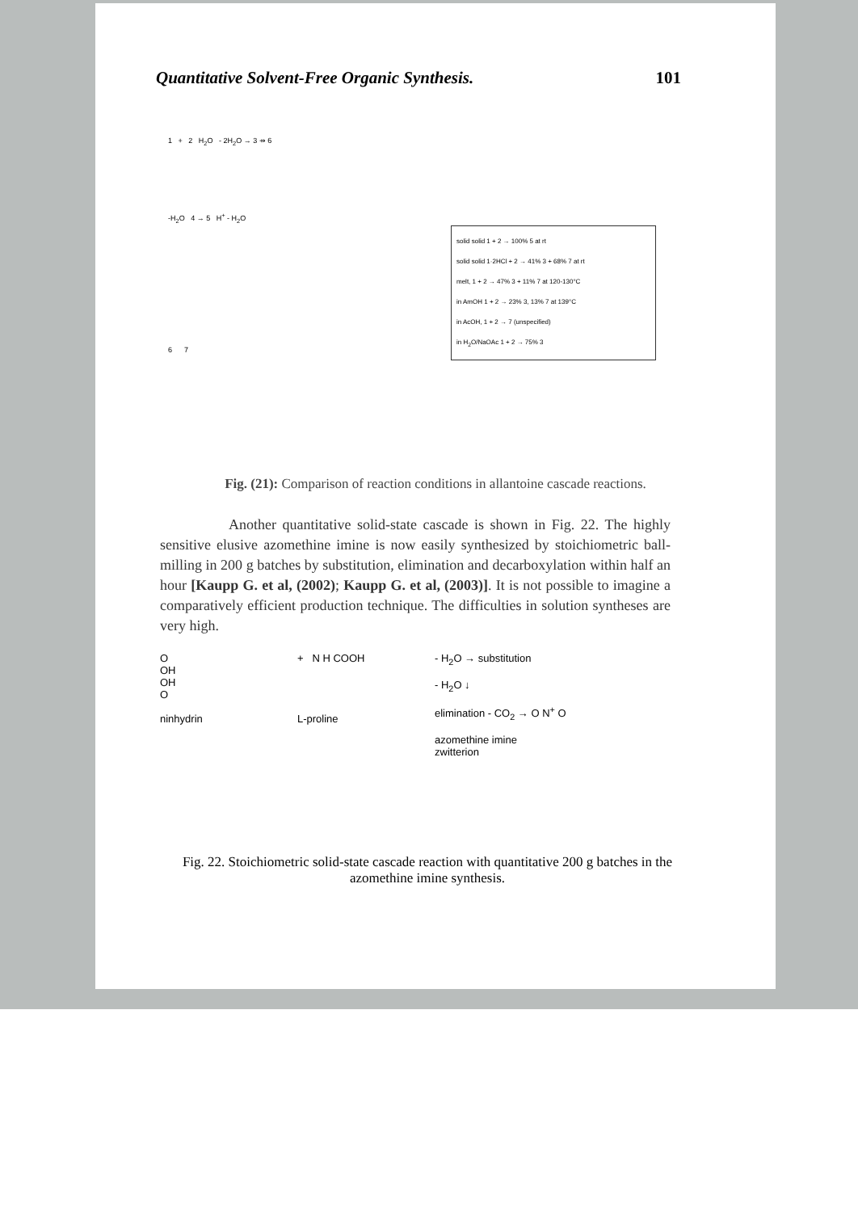Quantitative Solvent-Free Organic Synthesis. 101
1 + 2 H<sub>2</sub>O - 2H<sub>2</sub>O → 3 ⇸ 6
-H<sub>2</sub>O 4 → 5 H<sup>+</sup> - H<sub>2</sub>O
6 7
solid solid 1 + 2 → 100% 5 at rt
solid solid 1·2HCl + 2 → 41% 3 + 68% 7 at rt
melt, 1 + 2 → 47% 3 + 11% 7 at 120-130°C
in AmOH 1 + 2 → 23% 3, 13% 7 at 139°C
in AcOH, 1 + 2 → 7 (unspecified)
in H<sub>2</sub>O/NaOAc 1 + 2 → 75% 3
Fig. (21): Comparison of reaction conditions in allantoine cascade reactions.
Another quantitative solid-state cascade is shown in Fig. 22. The highly sensitive elusive azomethine imine is now easily synthesized by stoichiometric ball-milling in 200 g batches by substitution, elimination and decarboxylation within half an hour [Kaupp G. et al, (2002); Kaupp G. et al, (2003)]. It is not possible to imagine a comparatively efficient production technique. The difficulties in solution syntheses are very high.
O
OH
OH
O
ninhydrin
+ N H COOH
L-proline
- H<sub>2</sub>O → substitution
- H<sub>2</sub>O ↓
elimination - CO<sub>2</sub> → O N<sup>+</sup> O
azomethine imine
zwitterion
Fig. 22. Stoichiometric solid-state cascade reaction with quantitative 200 g batches in the azomethine imine synthesis.